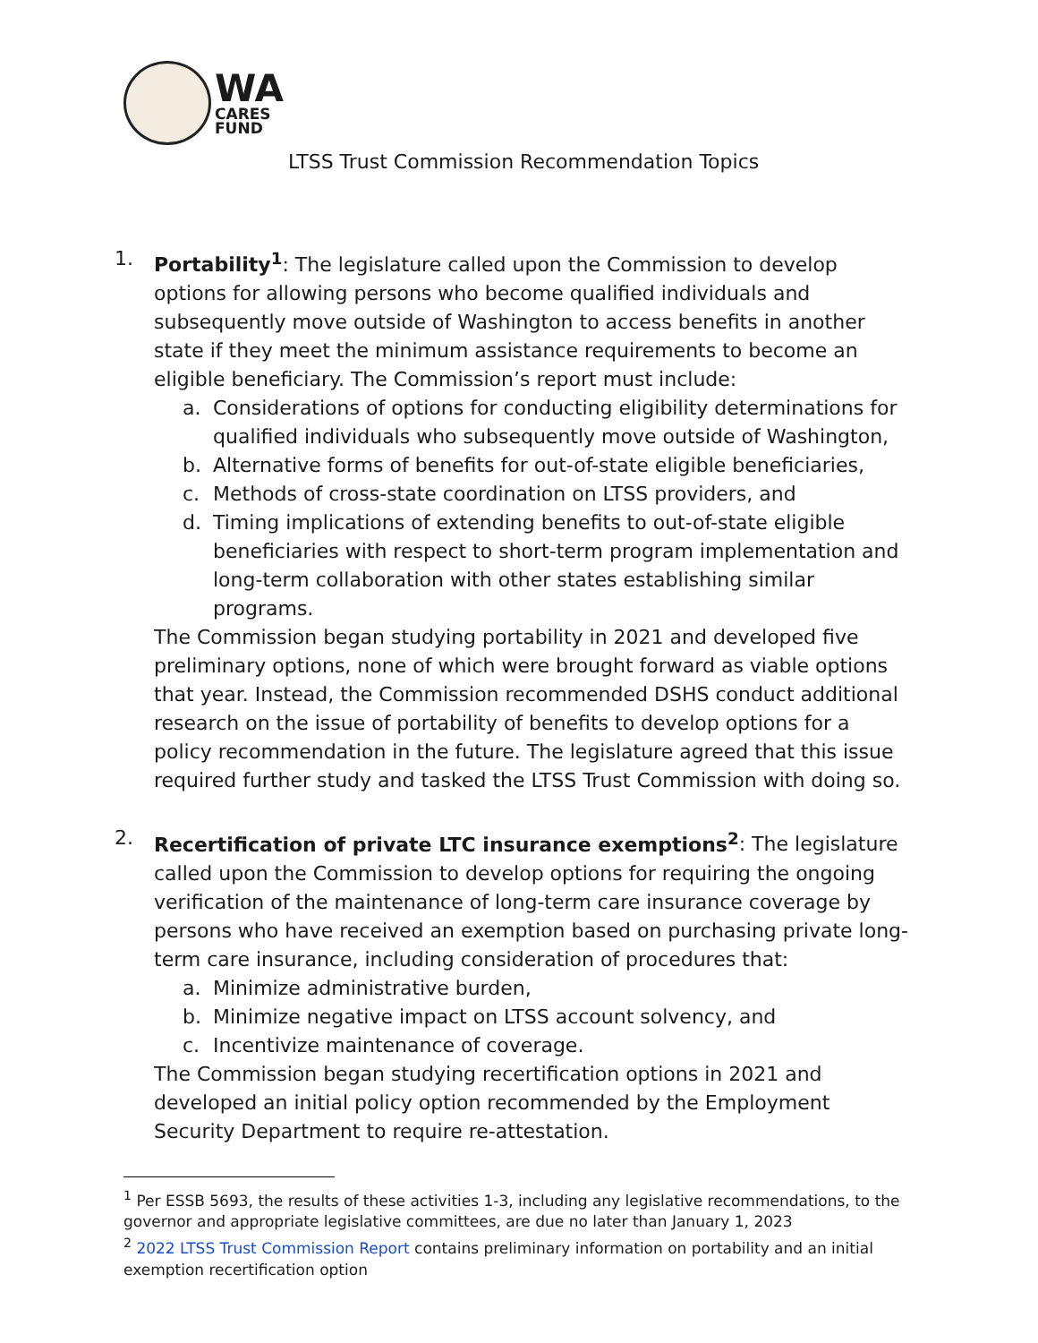WA
CARES
FUND
LTSS Trust Commission Recommendation Topics
1. Portability<sup>1</sup>: The legislature called upon the Commission to develop options for allowing persons who become qualified individuals and subsequently move outside of Washington to access benefits in another state if they meet the minimum assistance requirements to become an eligible beneficiary. The Commission’s report must include:
a. Considerations of options for conducting eligibility determinations for qualified individuals who subsequently move outside of Washington,
b. Alternative forms of benefits for out-of-state eligible beneficiaries,
c. Methods of cross-state coordination on LTSS providers, and
d. Timing implications of extending benefits to out-of-state eligible beneficiaries with respect to short-term program implementation and long-term collaboration with other states establishing similar programs.
The Commission began studying portability in 2021 and developed five preliminary options, none of which were brought forward as viable options that year. Instead, the Commission recommended DSHS conduct additional research on the issue of portability of benefits to develop options for a policy recommendation in the future. The legislature agreed that this issue required further study and tasked the LTSS Trust Commission with doing so.
2. Recertification of private LTC insurance exemptions<sup>2</sup>: The legislature called upon the Commission to develop options for requiring the ongoing verification of the maintenance of long-term care insurance coverage by persons who have received an exemption based on purchasing private long-term care insurance, including consideration of procedures that:
a. Minimize administrative burden,
b. Minimize negative impact on LTSS account solvency, and
c. Incentivize maintenance of coverage.
The Commission began studying recertification options in 2021 and developed an initial policy option recommended by the Employment Security Department to require re-attestation.
<sup>1</sup> Per ESSB 5693, the results of these activities 1-3, including any legislative recommendations, to the governor and appropriate legislative committees, are due no later than January 1, 2023
<sup>2</sup> 2022 LTSS Trust Commission Report contains preliminary information on portability and an initial exemption recertification option